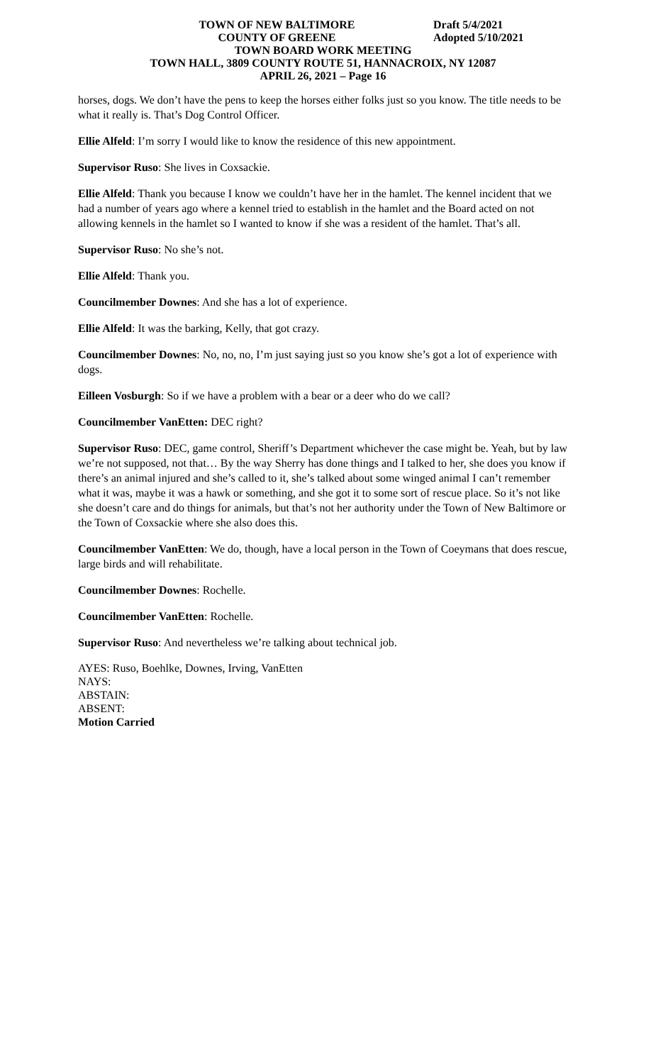TOWN OF NEW BALTIMORE Draft 5/4/2021
COUNTY OF GREENE Adopted 5/10/2021
TOWN BOARD WORK MEETING
TOWN HALL, 3809 COUNTY ROUTE 51, HANNACROIX, NY 12087
APRIL 26, 2021 – Page 16
horses, dogs. We don’t have the pens to keep the horses either folks just so you know. The title needs to be what it really is. That’s Dog Control Officer.
Ellie Alfeld: I’m sorry I would like to know the residence of this new appointment.
Supervisor Ruso: She lives in Coxsackie.
Ellie Alfeld: Thank you because I know we couldn’t have her in the hamlet. The kennel incident that we had a number of years ago where a kennel tried to establish in the hamlet and the Board acted on not allowing kennels in the hamlet so I wanted to know if she was a resident of the hamlet. That’s all.
Supervisor Ruso: No she’s not.
Ellie Alfeld: Thank you.
Councilmember Downes: And she has a lot of experience.
Ellie Alfeld: It was the barking, Kelly, that got crazy.
Councilmember Downes: No, no, no, I’m just saying just so you know she’s got a lot of experience with dogs.
Eilleen Vosburgh: So if we have a problem with a bear or a deer who do we call?
Councilmember VanEtten: DEC right?
Supervisor Ruso: DEC, game control, Sheriff’s Department whichever the case might be. Yeah, but by law we’re not supposed, not that… By the way Sherry has done things and I talked to her, she does you know if there’s an animal injured and she’s called to it, she’s talked about some winged animal I can’t remember what it was, maybe it was a hawk or something, and she got it to some sort of rescue place. So it’s not like she doesn’t care and do things for animals, but that’s not her authority under the Town of New Baltimore or the Town of Coxsackie where she also does this.
Councilmember VanEtten: We do, though, have a local person in the Town of Coeymans that does rescue, large birds and will rehabilitate.
Councilmember Downes: Rochelle.
Councilmember VanEtten: Rochelle.
Supervisor Ruso: And nevertheless we’re talking about technical job.
AYES: Ruso, Boehlke, Downes, Irving, VanEtten
NAYS:
ABSTAIN:
ABSENT:
Motion Carried